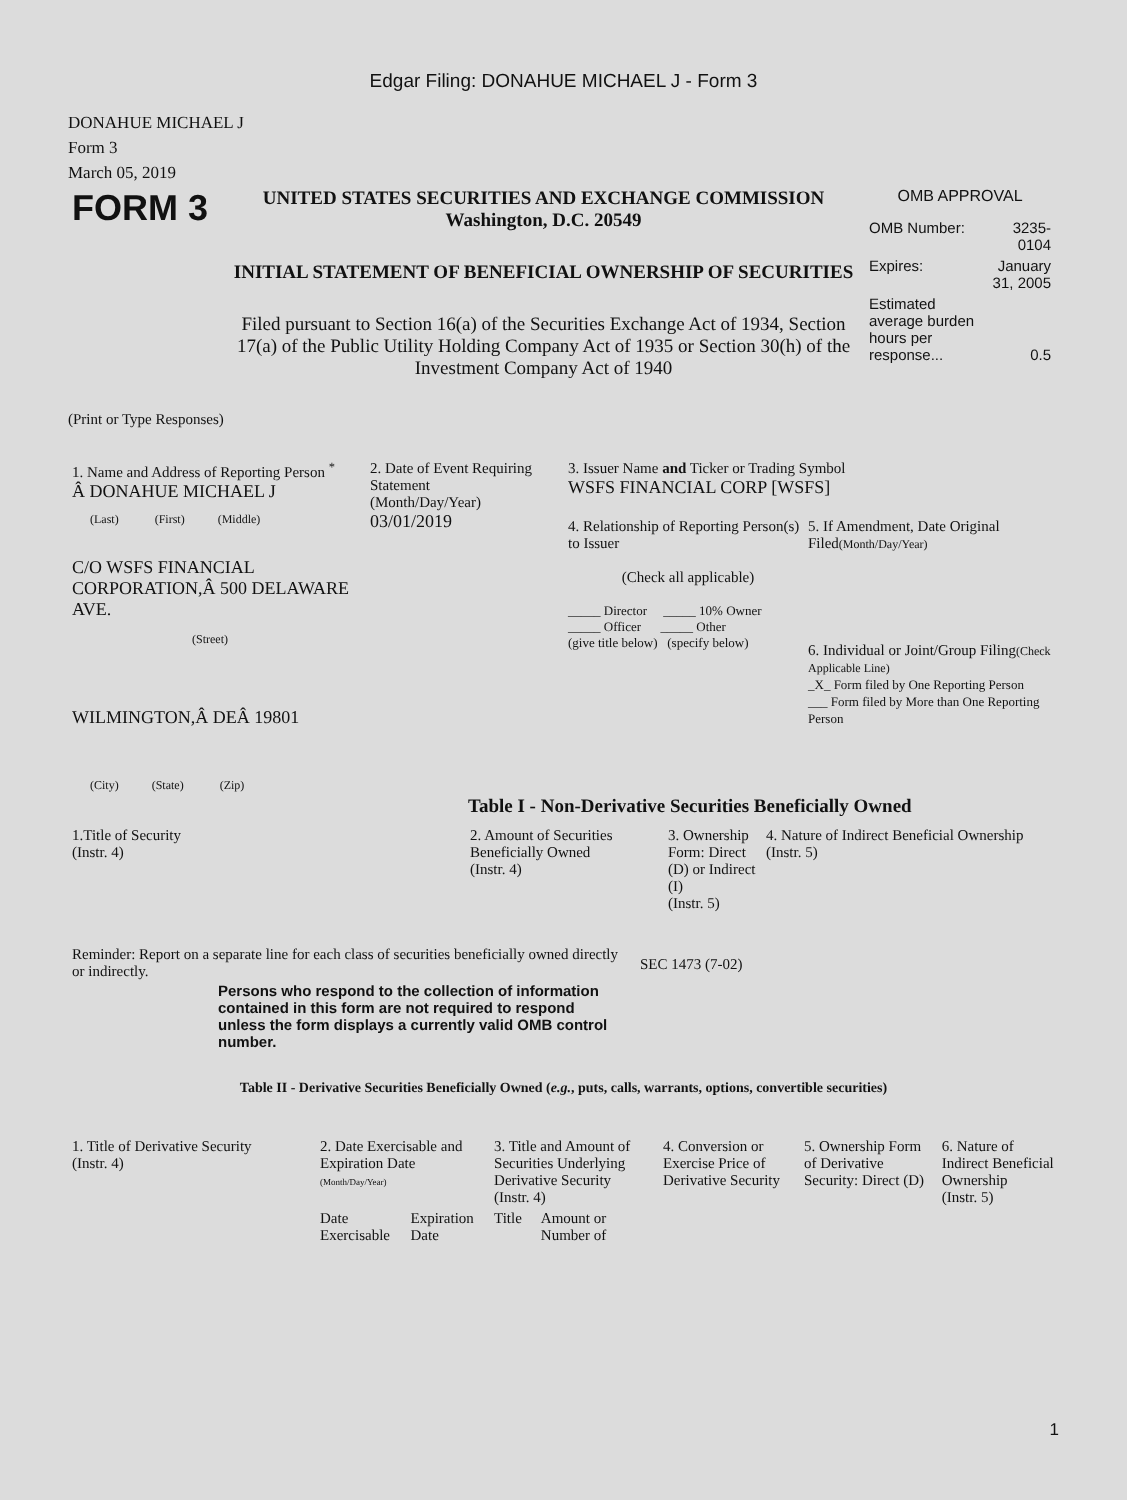Edgar Filing: DONAHUE MICHAEL J - Form 3
DONAHUE MICHAEL J
Form 3
March 05, 2019
| FORM 3 | UNITED STATES SECURITIES AND EXCHANGE COMMISSION Washington, D.C. 20549 INITIAL STATEMENT OF BENEFICIAL OWNERSHIP OF SECURITIES Filed pursuant to Section 16(a) of the Securities Exchange Act of 1934, Section 17(a) of the Public Utility Holding Company Act of 1935 or Section 30(h) of the Investment Company Act of 1940 | OMB APPROVAL / OMB Number: / 3235-0104 / / Expires: / January 31, 2005 / / Estimated average burden hours per response... / 0.5 / |
(Print or Type Responses)
| 1. Name and Address of Reporting Person <sup>*</sup> Â DONAHUE MICHAEL J (Last) (First) (Middle) C/O WSFS FINANCIAL CORPORATION,Â 500 DELAWARE AVE. (Street) WILMINGTON,Â DEÂ 19801 (City) (State) (Zip) | 2. Date of Event Requiring Statement (Month/Day/Year) 03/01/2019 | 3. Issuer Name and Ticker or Trading Symbol WSFS FINANCIAL CORP [WSFS] / 4. Relationship of Reporting Person(s) to Issuer (Check all applicable) _____ Director _____ 10% Owner _____ Officer _____ Other (give title below) (specify below) / 5. If Amendment, Date Original Filed (Month/Day/Year) 6. Individual or Joint/Group Filing (Check Applicable Line) _X_ Form filed by One Reporting Person ___ Form filed by More than One Reporting Person / |
Table I - Non-Derivative Securities Beneficially Owned
| 1.Title of Security (Instr. 4) | 2. Amount of Securities Beneficially Owned (Instr. 4) | 3. Ownership Form: Direct (D) or Indirect (I) (Instr. 5) | 4. Nature of Indirect Beneficial Ownership (Instr. 5) |
| --- | --- | --- | --- |
| Reminder: Report on a separate line for each class of securities beneficially owned directly or indirectly. | SEC 1473 (7-02) |
Persons who respond to the collection of information contained in this form are not required to respond unless the form displays a currently valid OMB control number.
Table II - Derivative Securities Beneficially Owned (e.g., puts, calls, warrants, options, convertible securities)
| 1. Title of Derivative Security (Instr. 4) | 2. Date Exercisable and Expiration Date (Month/Day/Year) | | 3. Title and Amount of Securities Underlying Derivative Security (Instr. 4) | | 4. Conversion or Exercise Price of Derivative Security | 5. Ownership Form of Derivative Security: Direct (D) | 6. Nature of Indirect Beneficial Ownership (Instr. 5) |
| --- | --- | --- | --- | --- | --- | --- | --- |
| | Date Exercisable | Expiration Date | Title | Amount or Number of | | | |
1